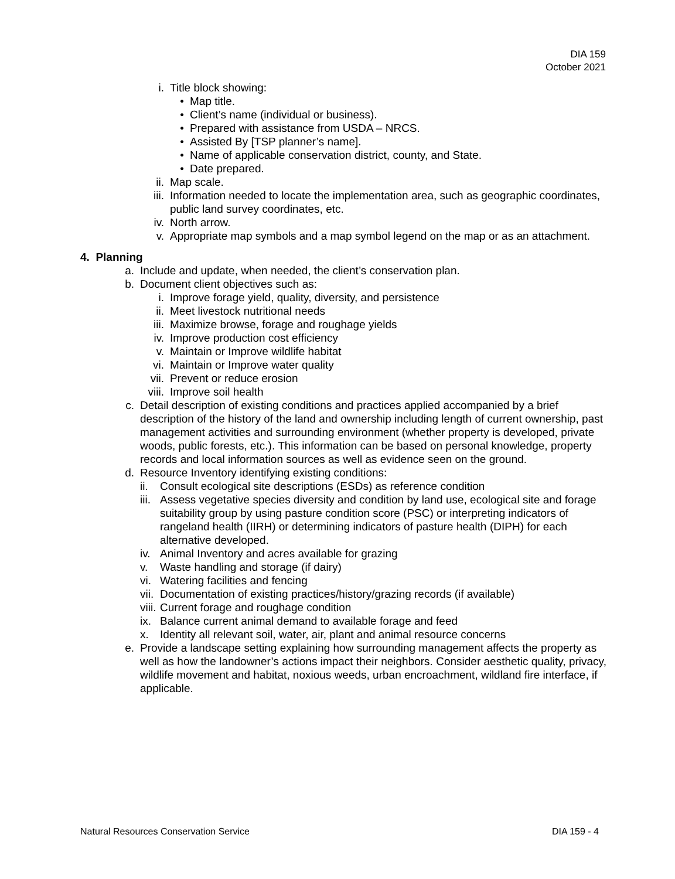DIA 159
October 2021
i. Title block showing:
• Map title.
• Client’s name (individual or business).
• Prepared with assistance from USDA – NRCS.
• Assisted By [TSP planner’s name].
• Name of applicable conservation district, county, and State.
• Date prepared.
ii. Map scale.
iii. Information needed to locate the implementation area, such as geographic coordinates, public land survey coordinates, etc.
iv. North arrow.
v. Appropriate map symbols and a map symbol legend on the map or as an attachment.
4. Planning
a. Include and update, when needed, the client’s conservation plan.
b. Document client objectives such as:
i. Improve forage yield, quality, diversity, and persistence
ii. Meet livestock nutritional needs
iii. Maximize browse, forage and roughage yields
iv. Improve production cost efficiency
v. Maintain or Improve wildlife habitat
vi. Maintain or Improve water quality
vii. Prevent or reduce erosion
viii. Improve soil health
c. Detail description of existing conditions and practices applied accompanied by a brief description of the history of the land and ownership including length of current ownership, past management activities and surrounding environment (whether property is developed, private woods, public forests, etc.). This information can be based on personal knowledge, property records and local information sources as well as evidence seen on the ground.
d. Resource Inventory identifying existing conditions:
ii. Consult ecological site descriptions (ESDs) as reference condition
iii. Assess vegetative species diversity and condition by land use, ecological site and forage suitability group by using pasture condition score (PSC) or interpreting indicators of rangeland health (IIRH) or determining indicators of pasture health (DIPH) for each alternative developed.
iv. Animal Inventory and acres available for grazing
v. Waste handling and storage (if dairy)
vi. Watering facilities and fencing
vii. Documentation of existing practices/history/grazing records (if available)
viii. Current forage and roughage condition
ix. Balance current animal demand to available forage and feed
x. Identity all relevant soil, water, air, plant and animal resource concerns
e. Provide a landscape setting explaining how surrounding management affects the property as well as how the landowner’s actions impact their neighbors. Consider aesthetic quality, privacy, wildlife movement and habitat, noxious weeds, urban encroachment, wildland fire interface, if applicable.
Natural Resources Conservation Service DIA 159 - 4